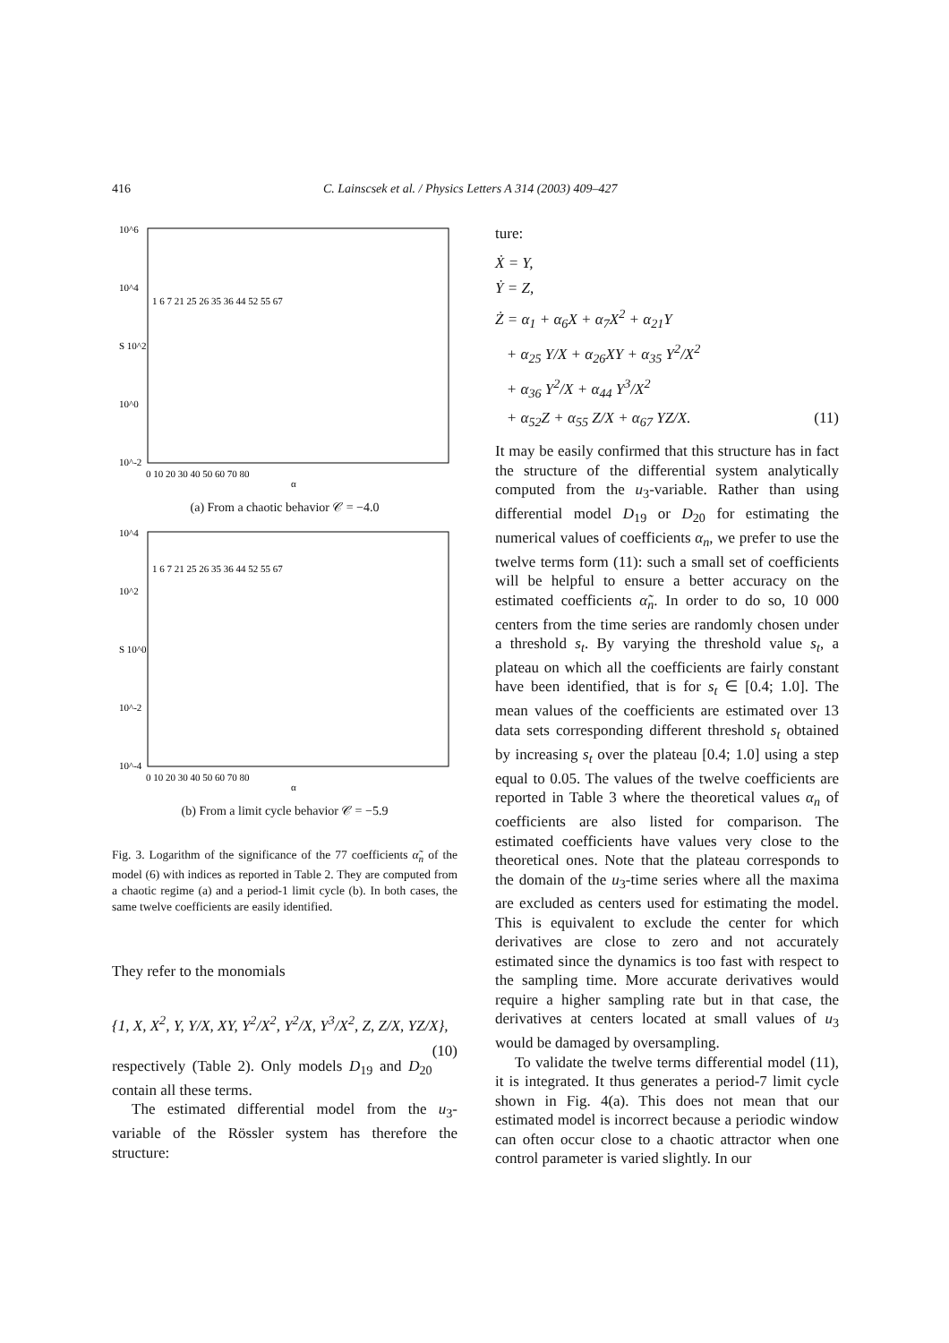416 C. Lainscsek et al. / Physics Letters A 314 (2003) 409–427
10^6
10^4
S 10^2
10^0
10^-2
0 10 20 30 40 50 60 70 80
α
1 6 7 21 25 26 35 36 44 52 55 67
(a) From a chaotic behavior 𝒞 = −4.0
10^4
10^2
S 10^0
10^-2
10^-4
0 10 20 30 40 50 60 70 80
α
1 6 7 21 25 26 35 36 44 52 55 67
(b) From a limit cycle behavior 𝒞 = −5.9
Fig. 3. Logarithm of the significance of the 77 coefficients α̃<sub>n</sub> of the model (6) with indices as reported in Table 2. They are computed from a chaotic regime (a) and a period-1 limit cycle (b). In both cases, the same twelve coefficients are easily identified.
They refer to the monomials
{1, X, X<sup>2</sup>, Y, Y/X, XY, Y<sup>2</sup>/X<sup>2</sup>, Y<sup>2</sup>/X, Y<sup>3</sup>/X<sup>2</sup>, Z, Z/X, YZ/X}, (10)
respectively (Table 2). Only models D<sub>19</sub> and D<sub>20</sub> contain all these terms.
The estimated differential model from the u<sub>3</sub>-variable of the Rössler system has therefore the structure:
ture:
Ẋ = Y,
Ẏ = Z,
Ż = α<sub>1</sub> + α<sub>6</sub>X + α<sub>7</sub>X<sup>2</sup> + α<sub>21</sub>Y
+ α<sub>25</sub> Y/X + α<sub>26</sub>XY + α<sub>35</sub> Y<sup>2</sup>/X<sup>2</sup>
+ α<sub>36</sub> Y<sup>2</sup>/X + α<sub>44</sub> Y<sup>3</sup>/X<sup>2</sup>
+ α<sub>52</sub>Z + α<sub>55</sub> Z/X + α<sub>67</sub> YZ/X. (11)
It may be easily confirmed that this structure has in fact the structure of the differential system analytically computed from the u<sub>3</sub>-variable. Rather than using differential model D<sub>19</sub> or D<sub>20</sub> for estimating the numerical values of coefficients α<sub>n</sub>, we prefer to use the twelve terms form (11): such a small set of coefficients will be helpful to ensure a better accuracy on the estimated coefficients α̃<sub>n</sub>. In order to do so, 10 000 centers from the time series are randomly chosen under a threshold s<sub>t</sub>. By varying the threshold value s<sub>t</sub>, a plateau on which all the coefficients are fairly constant have been identified, that is for s<sub>t</sub> ∈ [0.4; 1.0]. The mean values of the coefficients are estimated over 13 data sets corresponding different threshold s<sub>t</sub> obtained by increasing s<sub>t</sub> over the plateau [0.4; 1.0] using a step equal to 0.05. The values of the twelve coefficients are reported in Table 3 where the theoretical values α<sub>n</sub> of coefficients are also listed for comparison. The estimated coefficients have values very close to the theoretical ones. Note that the plateau corresponds to the domain of the u<sub>3</sub>-time series where all the maxima are excluded as centers used for estimating the model. This is equivalent to exclude the center for which derivatives are close to zero and not accurately estimated since the dynamics is too fast with respect to the sampling time. More accurate derivatives would require a higher sampling rate but in that case, the derivatives at centers located at small values of u<sub>3</sub> would be damaged by oversampling.
To validate the twelve terms differential model (11), it is integrated. It thus generates a period-7 limit cycle shown in Fig. 4(a). This does not mean that our estimated model is incorrect because a periodic window can often occur close to a chaotic attractor when one control parameter is varied slightly. In our